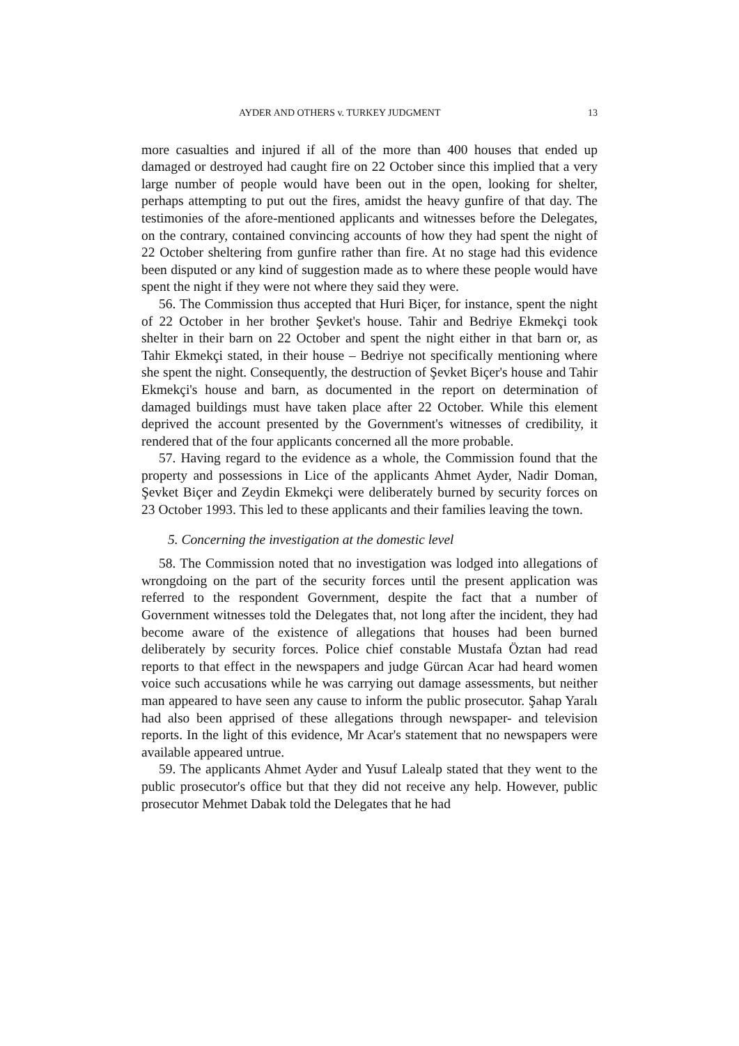AYDER AND OTHERS v. TURKEY JUDGMENT 13
more casualties and injured if all of the more than 400 houses that ended up damaged or destroyed had caught fire on 22 October since this implied that a very large number of people would have been out in the open, looking for shelter, perhaps attempting to put out the fires, amidst the heavy gunfire of that day. The testimonies of the afore-mentioned applicants and witnesses before the Delegates, on the contrary, contained convincing accounts of how they had spent the night of 22 October sheltering from gunfire rather than fire. At no stage had this evidence been disputed or any kind of suggestion made as to where these people would have spent the night if they were not where they said they were.
56. The Commission thus accepted that Huri Biçer, for instance, spent the night of 22 October in her brother Şevket's house. Tahir and Bedriye Ekmekçi took shelter in their barn on 22 October and spent the night either in that barn or, as Tahir Ekmekçi stated, in their house – Bedriye not specifically mentioning where she spent the night. Consequently, the destruction of Şevket Biçer's house and Tahir Ekmekçi's house and barn, as documented in the report on determination of damaged buildings must have taken place after 22 October. While this element deprived the account presented by the Government's witnesses of credibility, it rendered that of the four applicants concerned all the more probable.
57. Having regard to the evidence as a whole, the Commission found that the property and possessions in Lice of the applicants Ahmet Ayder, Nadir Doman, Şevket Biçer and Zeydin Ekmekçi were deliberately burned by security forces on 23 October 1993. This led to these applicants and their families leaving the town.
5. Concerning the investigation at the domestic level
58. The Commission noted that no investigation was lodged into allegations of wrongdoing on the part of the security forces until the present application was referred to the respondent Government, despite the fact that a number of Government witnesses told the Delegates that, not long after the incident, they had become aware of the existence of allegations that houses had been burned deliberately by security forces. Police chief constable Mustafa Öztan had read reports to that effect in the newspapers and judge Gürcan Acar had heard women voice such accusations while he was carrying out damage assessments, but neither man appeared to have seen any cause to inform the public prosecutor. Şahap Yaralı had also been apprised of these allegations through newspaper- and television reports. In the light of this evidence, Mr Acar's statement that no newspapers were available appeared untrue.
59. The applicants Ahmet Ayder and Yusuf Lalealp stated that they went to the public prosecutor's office but that they did not receive any help. However, public prosecutor Mehmet Dabak told the Delegates that he had